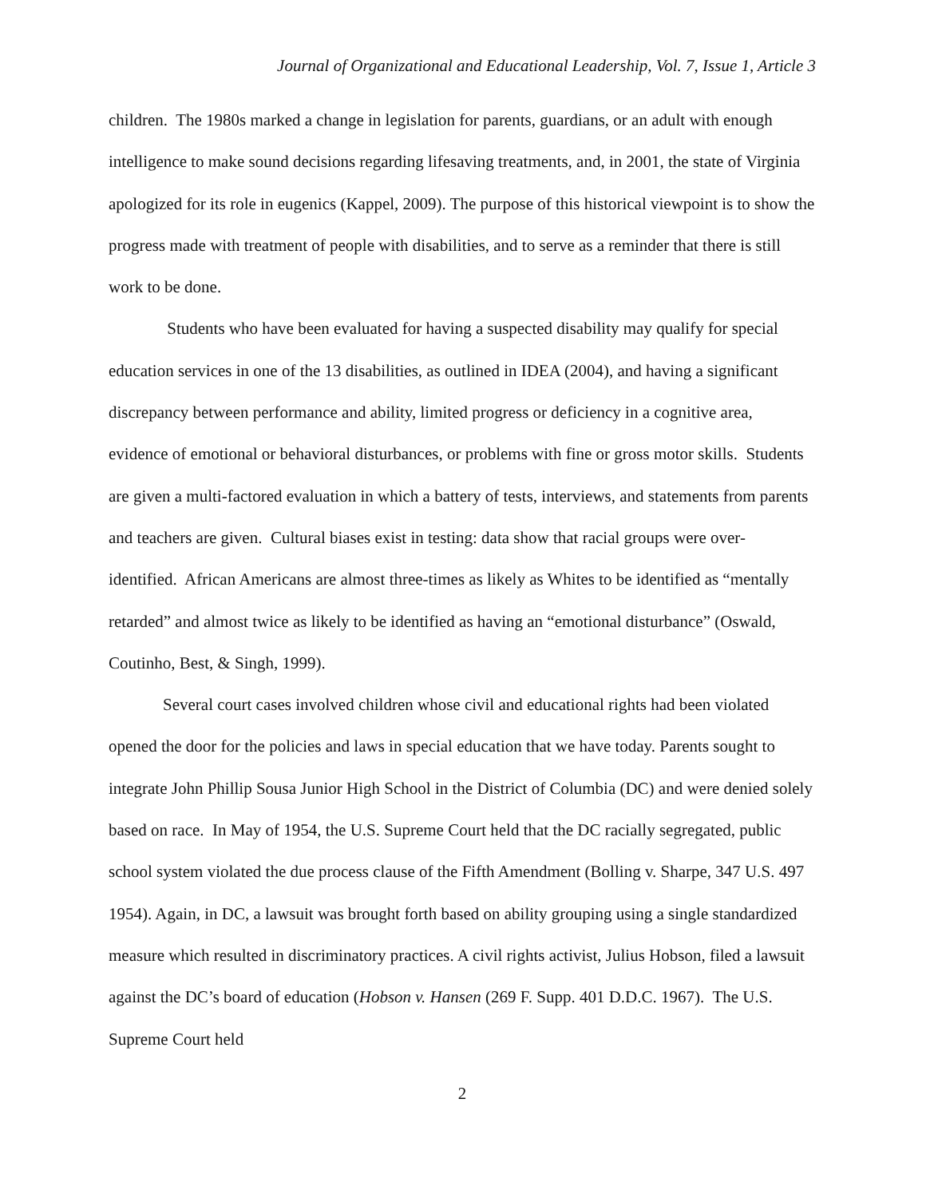Journal of Organizational and Educational Leadership, Vol. 7, Issue 1, Article 3
children. The 1980s marked a change in legislation for parents, guardians, or an adult with enough intelligence to make sound decisions regarding lifesaving treatments, and, in 2001, the state of Virginia apologized for its role in eugenics (Kappel, 2009). The purpose of this historical viewpoint is to show the progress made with treatment of people with disabilities, and to serve as a reminder that there is still work to be done.
Students who have been evaluated for having a suspected disability may qualify for special education services in one of the 13 disabilities, as outlined in IDEA (2004), and having a significant discrepancy between performance and ability, limited progress or deficiency in a cognitive area, evidence of emotional or behavioral disturbances, or problems with fine or gross motor skills. Students are given a multi-factored evaluation in which a battery of tests, interviews, and statements from parents and teachers are given. Cultural biases exist in testing: data show that racial groups were over-identified. African Americans are almost three-times as likely as Whites to be identified as “mentally retarded” and almost twice as likely to be identified as having an “emotional disturbance” (Oswald, Coutinho, Best, & Singh, 1999).
Several court cases involved children whose civil and educational rights had been violated opened the door for the policies and laws in special education that we have today. Parents sought to integrate John Phillip Sousa Junior High School in the District of Columbia (DC) and were denied solely based on race. In May of 1954, the U.S. Supreme Court held that the DC racially segregated, public school system violated the due process clause of the Fifth Amendment (Bolling v. Sharpe, 347 U.S. 497 1954). Again, in DC, a lawsuit was brought forth based on ability grouping using a single standardized measure which resulted in discriminatory practices. A civil rights activist, Julius Hobson, filed a lawsuit against the DC’s board of education (Hobson v. Hansen (269 F. Supp. 401 D.D.C. 1967). The U.S. Supreme Court held
2